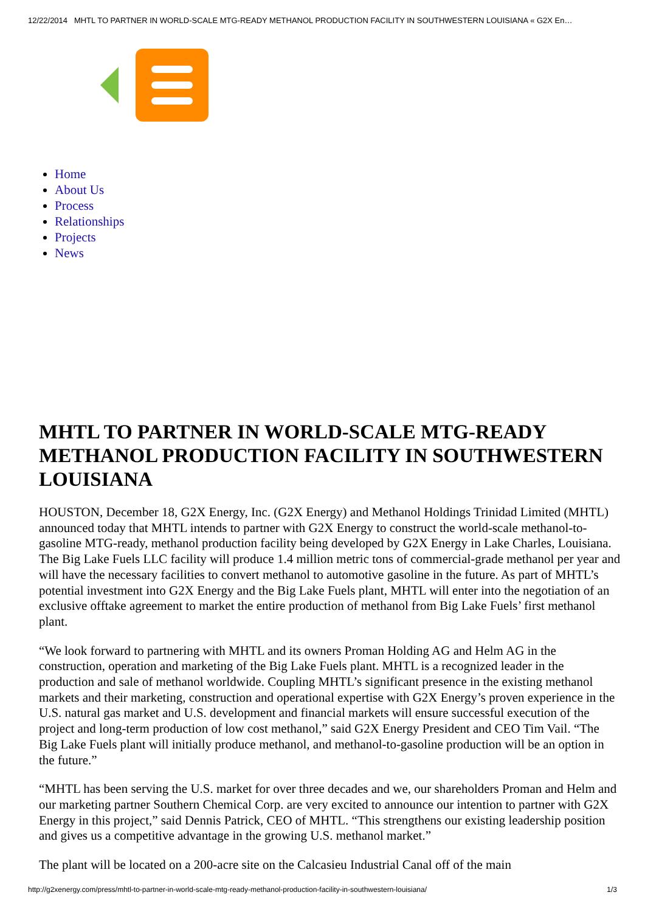12/22/2014 MHTL TO PARTNER IN WORLD-SCALE MTG-READY METHANOL PRODUCTION FACILITY IN SOUTHWESTERN LOUISIANA « G2X En…
Home
About Us
Process
Relationships
Projects
News
MHTL TO PARTNER IN WORLD-SCALE MTG-READY METHANOL PRODUCTION FACILITY IN SOUTHWESTERN LOUISIANA
HOUSTON, December 18, G2X Energy, Inc. (G2X Energy) and Methanol Holdings Trinidad Limited (MHTL) announced today that MHTL intends to partner with G2X Energy to construct the world-scale methanol-to-gasoline MTG-ready, methanol production facility being developed by G2X Energy in Lake Charles, Louisiana. The Big Lake Fuels LLC facility will produce 1.4 million metric tons of commercial-grade methanol per year and will have the necessary facilities to convert methanol to automotive gasoline in the future. As part of MHTL’s potential investment into G2X Energy and the Big Lake Fuels plant, MHTL will enter into the negotiation of an exclusive offtake agreement to market the entire production of methanol from Big Lake Fuels’ first methanol plant.
“We look forward to partnering with MHTL and its owners Proman Holding AG and Helm AG in the construction, operation and marketing of the Big Lake Fuels plant. MHTL is a recognized leader in the production and sale of methanol worldwide. Coupling MHTL’s significant presence in the existing methanol markets and their marketing, construction and operational expertise with G2X Energy’s proven experience in the U.S. natural gas market and U.S. development and financial markets will ensure successful execution of the project and long-term production of low cost methanol,” said G2X Energy President and CEO Tim Vail. “The Big Lake Fuels plant will initially produce methanol, and methanol-to-gasoline production will be an option in the future.”
“MHTL has been serving the U.S. market for over three decades and we, our shareholders Proman and Helm and our marketing partner Southern Chemical Corp. are very excited to announce our intention to partner with G2X Energy in this project,” said Dennis Patrick, CEO of MHTL. “This strengthens our existing leadership position and gives us a competitive advantage in the growing U.S. methanol market.”
The plant will be located on a 200-acre site on the Calcasieu Industrial Canal off of the main
http://g2xenergy.com/press/mhtl-to-partner-in-world-scale-mtg-ready-methanol-production-facility-in-southwestern-louisiana/ 1/3